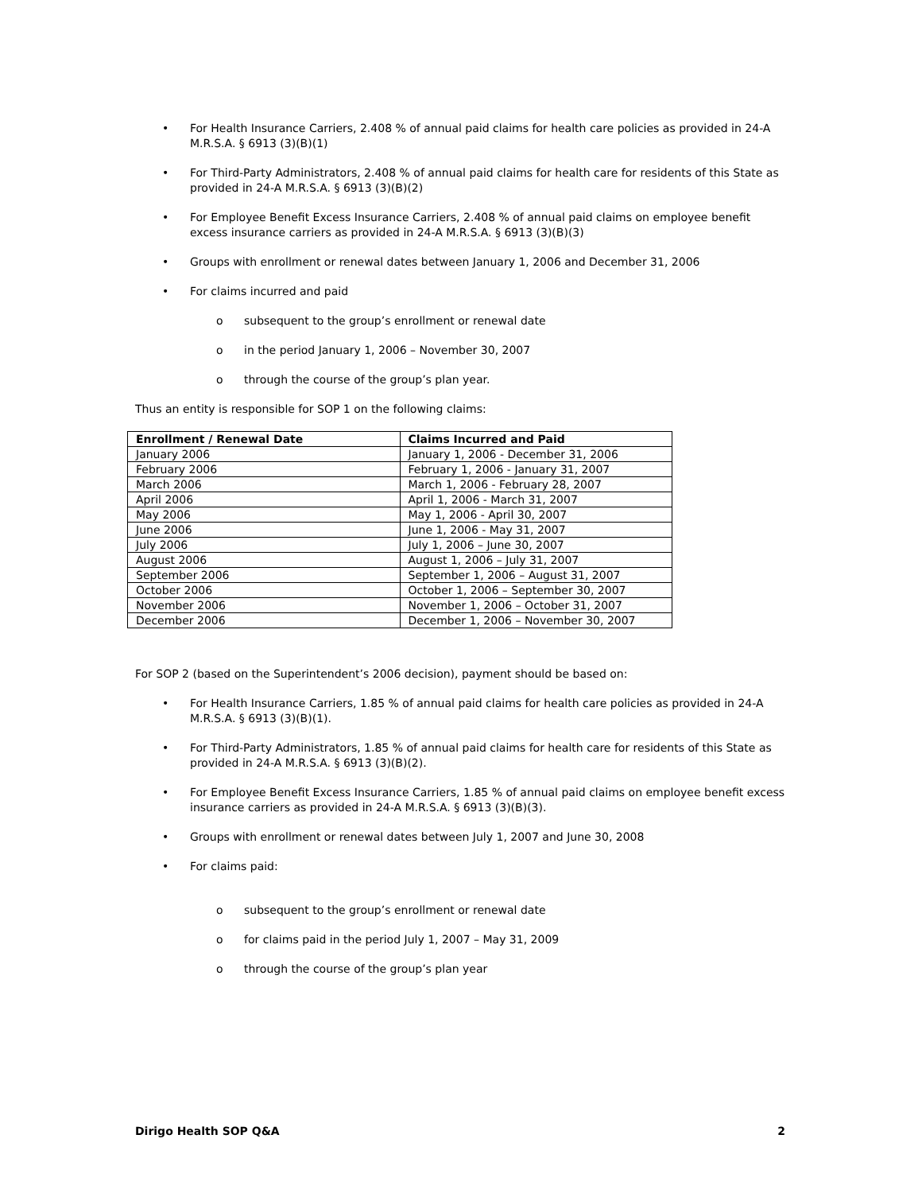• For Health Insurance Carriers, 2.408 % of annual paid claims for health care policies as provided in 24-A M.R.S.A. § 6913 (3)(B)(1)
• For Third-Party Administrators, 2.408 % of annual paid claims for health care for residents of this State as provided in 24-A M.R.S.A. § 6913 (3)(B)(2)
• For Employee Benefit Excess Insurance Carriers, 2.408 % of annual paid claims on employee benefit excess insurance carriers as provided in 24-A M.R.S.A. § 6913 (3)(B)(3)
• Groups with enrollment or renewal dates between January 1, 2006 and December 31, 2006
• For claims incurred and paid
o subsequent to the group’s enrollment or renewal date
o in the period January 1, 2006 – November 30, 2007
o through the course of the group’s plan year.
Thus an entity is responsible for SOP 1 on the following claims:
| Enrollment / Renewal Date | Claims Incurred and Paid |
| --- | --- |
| January 2006 | January 1, 2006 - December 31, 2006 |
| February 2006 | February 1, 2006 - January 31, 2007 |
| March 2006 | March 1, 2006 - February 28, 2007 |
| April 2006 | April 1, 2006 - March 31, 2007 |
| May 2006 | May 1, 2006 - April 30, 2007 |
| June 2006 | June 1, 2006 - May 31, 2007 |
| July 2006 | July 1, 2006 – June 30, 2007 |
| August 2006 | August 1, 2006 – July 31, 2007 |
| September 2006 | September 1, 2006 – August 31, 2007 |
| October 2006 | October 1, 2006 – September 30, 2007 |
| November 2006 | November 1, 2006 – October 31, 2007 |
| December 2006 | December 1, 2006 – November 30, 2007 |
For SOP 2 (based on the Superintendent’s 2006 decision), payment should be based on:
• For Health Insurance Carriers, 1.85 % of annual paid claims for health care policies as provided in 24-A M.R.S.A. § 6913 (3)(B)(1).
• For Third-Party Administrators, 1.85 % of annual paid claims for health care for residents of this State as provided in 24-A M.R.S.A. § 6913 (3)(B)(2).
• For Employee Benefit Excess Insurance Carriers, 1.85 % of annual paid claims on employee benefit excess insurance carriers as provided in 24-A M.R.S.A. § 6913 (3)(B)(3).
• Groups with enrollment or renewal dates between July 1, 2007 and June 30, 2008
• For claims paid:
o subsequent to the group’s enrollment or renewal date
o for claims paid in the period July 1, 2007 – May 31, 2009
o through the course of the group’s plan year
Dirigo Health SOP Q&A 2